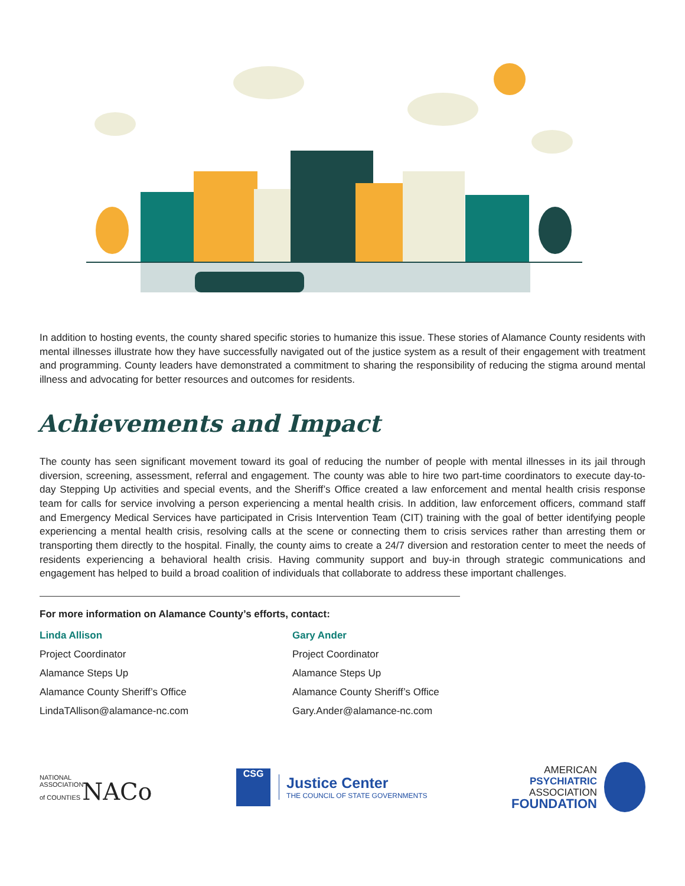In addition to hosting events, the county shared specific stories to humanize this issue. These stories of Alamance County residents with mental illnesses illustrate how they have successfully navigated out of the justice system as a result of their engagement with treatment and programming. County leaders have demonstrated a commitment to sharing the responsibility of reducing the stigma around mental illness and advocating for better resources and outcomes for residents.
Achievements and Impact
The county has seen significant movement toward its goal of reducing the number of people with mental illnesses in its jail through diversion, screening, assessment, referral and engagement. The county was able to hire two part-time coordinators to execute day-to-day Stepping Up activities and special events, and the Sheriff’s Office created a law enforcement and mental health crisis response team for calls for service involving a person experiencing a mental health crisis. In addition, law enforcement officers, command staff and Emergency Medical Services have participated in Crisis Intervention Team (CIT) training with the goal of better identifying people experiencing a mental health crisis, resolving calls at the scene or connecting them to crisis services rather than arresting them or transporting them directly to the hospital. Finally, the county aims to create a 24/7 diversion and restoration center to meet the needs of residents experiencing a behavioral health crisis. Having community support and buy-in through strategic communications and engagement has helped to build a broad coalition of individuals that collaborate to address these important challenges.
For more information on Alamance County’s efforts, contact:
Linda Allison
Project Coordinator
Alamance Steps Up
Alamance County Sheriff’s Office
LindaTAllison@alamance-nc.com
Gary Ander
Project Coordinator
Alamance Steps Up
Alamance County Sheriff’s Office
Gary.Ander@alamance-nc.com
NATIONAL
ASSOCIATION
of COUNTIES NACo
CSG
Justice Center
THE COUNCIL OF STATE GOVERNMENTS
AMERICAN
PSYCHIATRIC
ASSOCIATION
FOUNDATION